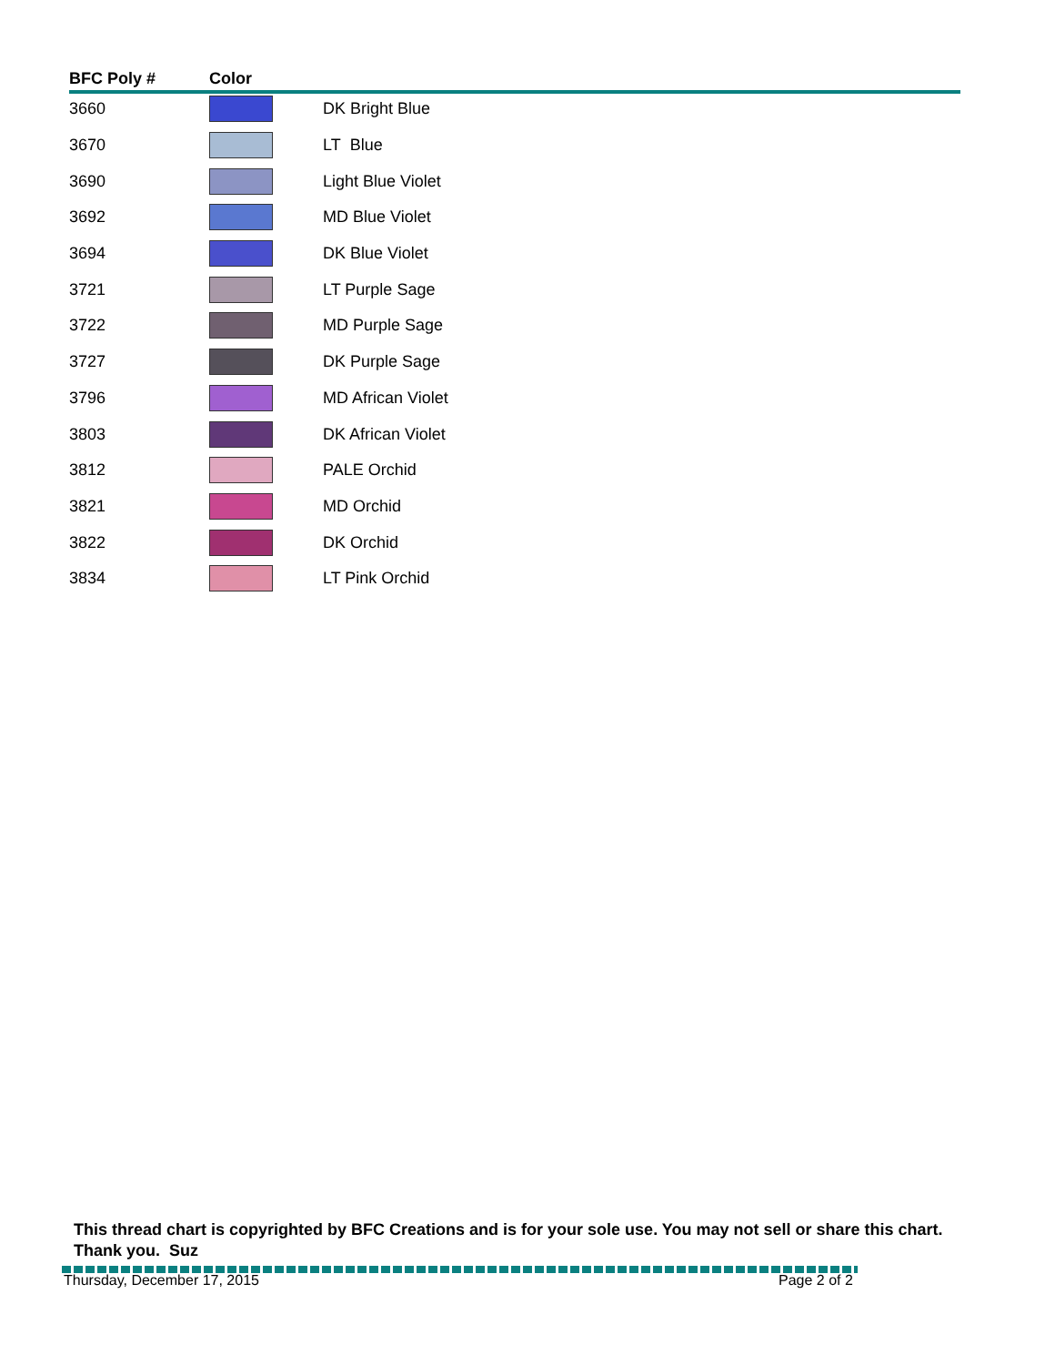| BFC Poly # | Color | |
| --- | --- | --- |
| 3660 | | DK Bright Blue |
| 3670 | | LT Blue |
| 3690 | | Light Blue Violet |
| 3692 | | MD Blue Violet |
| 3694 | | DK Blue Violet |
| 3721 | | LT Purple Sage |
| 3722 | | MD Purple Sage |
| 3727 | | DK Purple Sage |
| 3796 | | MD African Violet |
| 3803 | | DK African Violet |
| 3812 | | PALE Orchid |
| 3821 | | MD Orchid |
| 3822 | | DK Orchid |
| 3834 | | LT Pink Orchid |
This thread chart is copyrighted by BFC Creations and is for your sole use. You may not sell or share this chart. Thank you. Suz
Thursday, December 17, 2015 Page 2 of 2